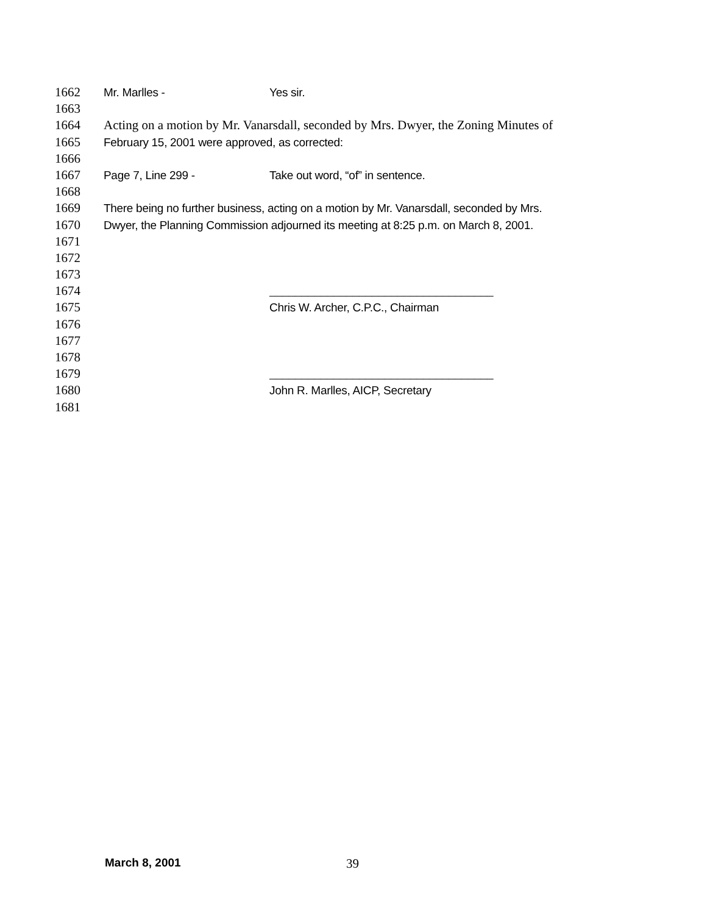1662 Mr. Marlles - Yes sir.
1663
1664 Acting on a motion by Mr. Vanarsdall, seconded by Mrs. Dwyer, the Zoning Minutes of
1665 February 15, 2001 were approved, as corrected:
1666
1667 Page 7, Line 299 - Take out word, “of” in sentence.
1668
1669 There being no further business, acting on a motion by Mr. Vanarsdall, seconded by Mrs.
1670 Dwyer, the Planning Commission adjourned its meeting at 8:25 p.m. on March 8, 2001.
1671
1672
1673
1674 ___________________________________
1675 Chris W. Archer, C.P.C., Chairman
1676
1677
1678
1679 ___________________________________
1680 John R. Marlles, AICP, Secretary
1681
March 8, 2001 39